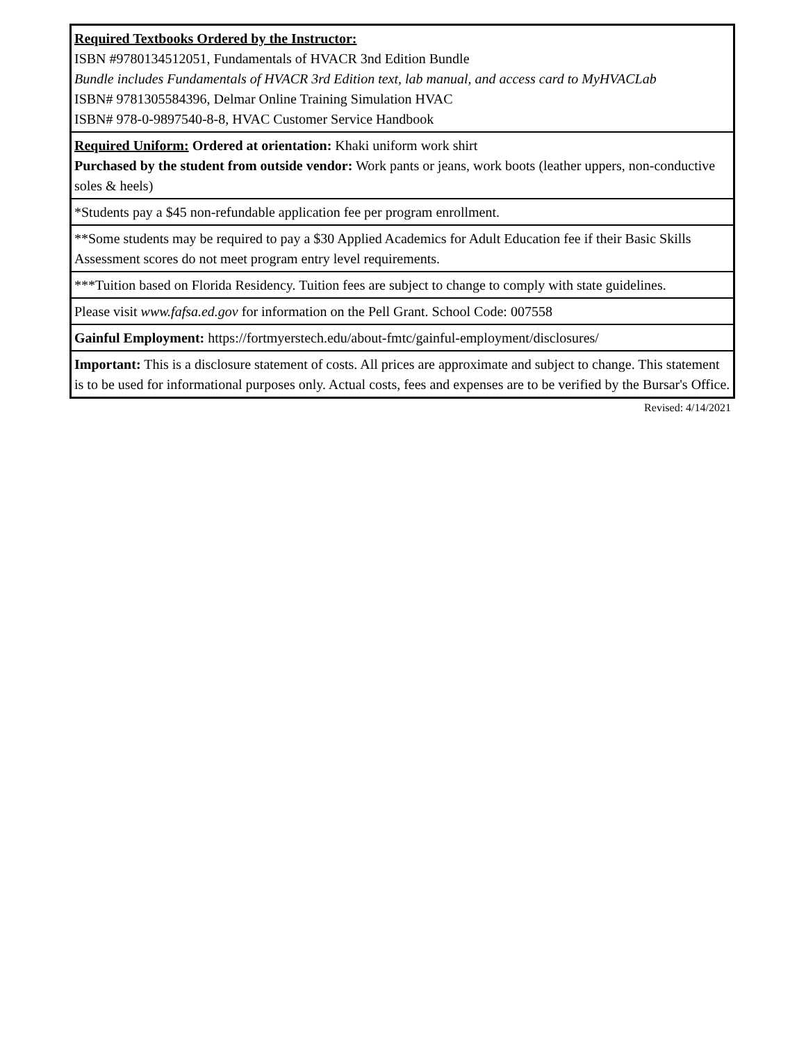| Required Textbooks Ordered by the Instructor: ISBN #9780134512051, Fundamentals of HVACR 3nd Edition Bundle Bundle includes Fundamentals of HVACR 3rd Edition text, lab manual, and access card to MyHVACLab ISBN# 9781305584396, Delmar Online Training Simulation HVAC ISBN# 978-0-9897540-8-8, HVAC Customer Service Handbook |
| Required Uniform: Ordered at orientation: Khaki uniform work shirt Purchased by the student from outside vendor: Work pants or jeans, work boots (leather uppers, non-conductive soles & heels) |
| *Students pay a $45 non-refundable application fee per program enrollment. |
| **Some students may be required to pay a $30 Applied Academics for Adult Education fee if their Basic Skills Assessment scores do not meet program entry level requirements. |
| ***Tuition based on Florida Residency. Tuition fees are subject to change to comply with state guidelines. |
| Please visit www.fafsa.ed.gov for information on the Pell Grant. School Code: 007558 |
| Gainful Employment: https://fortmyerstech.edu/about-fmtc/gainful-employment/disclosures/ |
| Important: This is a disclosure statement of costs. All prices are approximate and subject to change. This statement is to be used for informational purposes only. Actual costs, fees and expenses are to be verified by the Bursar's Office. |
Revised: 4/14/2021